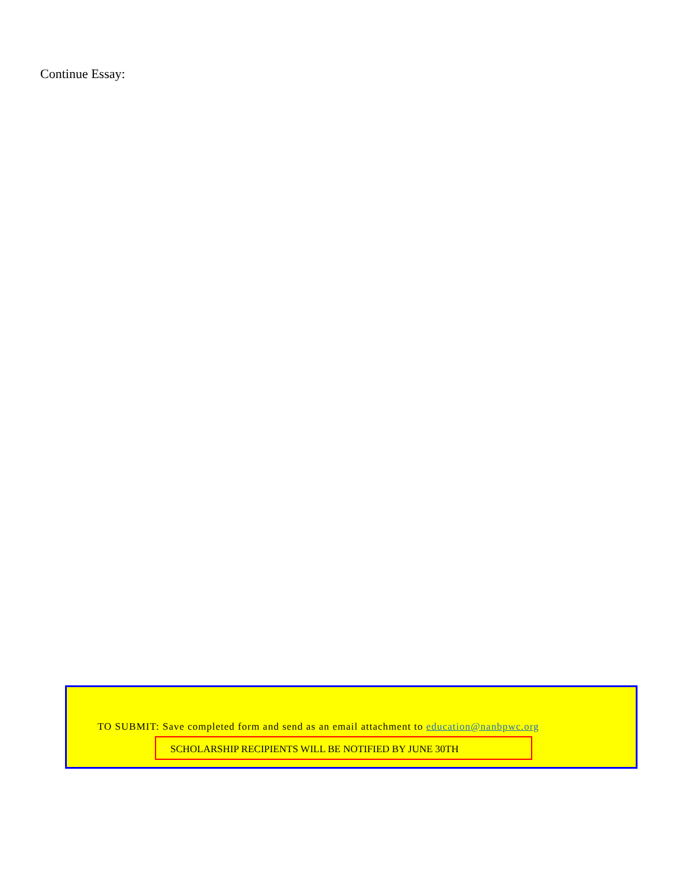Continue Essay:
TO SUBMIT: Save completed form and send as an email attachment to education@nanbpwc.org
SCHOLARSHIP RECIPIENTS WILL BE NOTIFIED BY JUNE 30TH